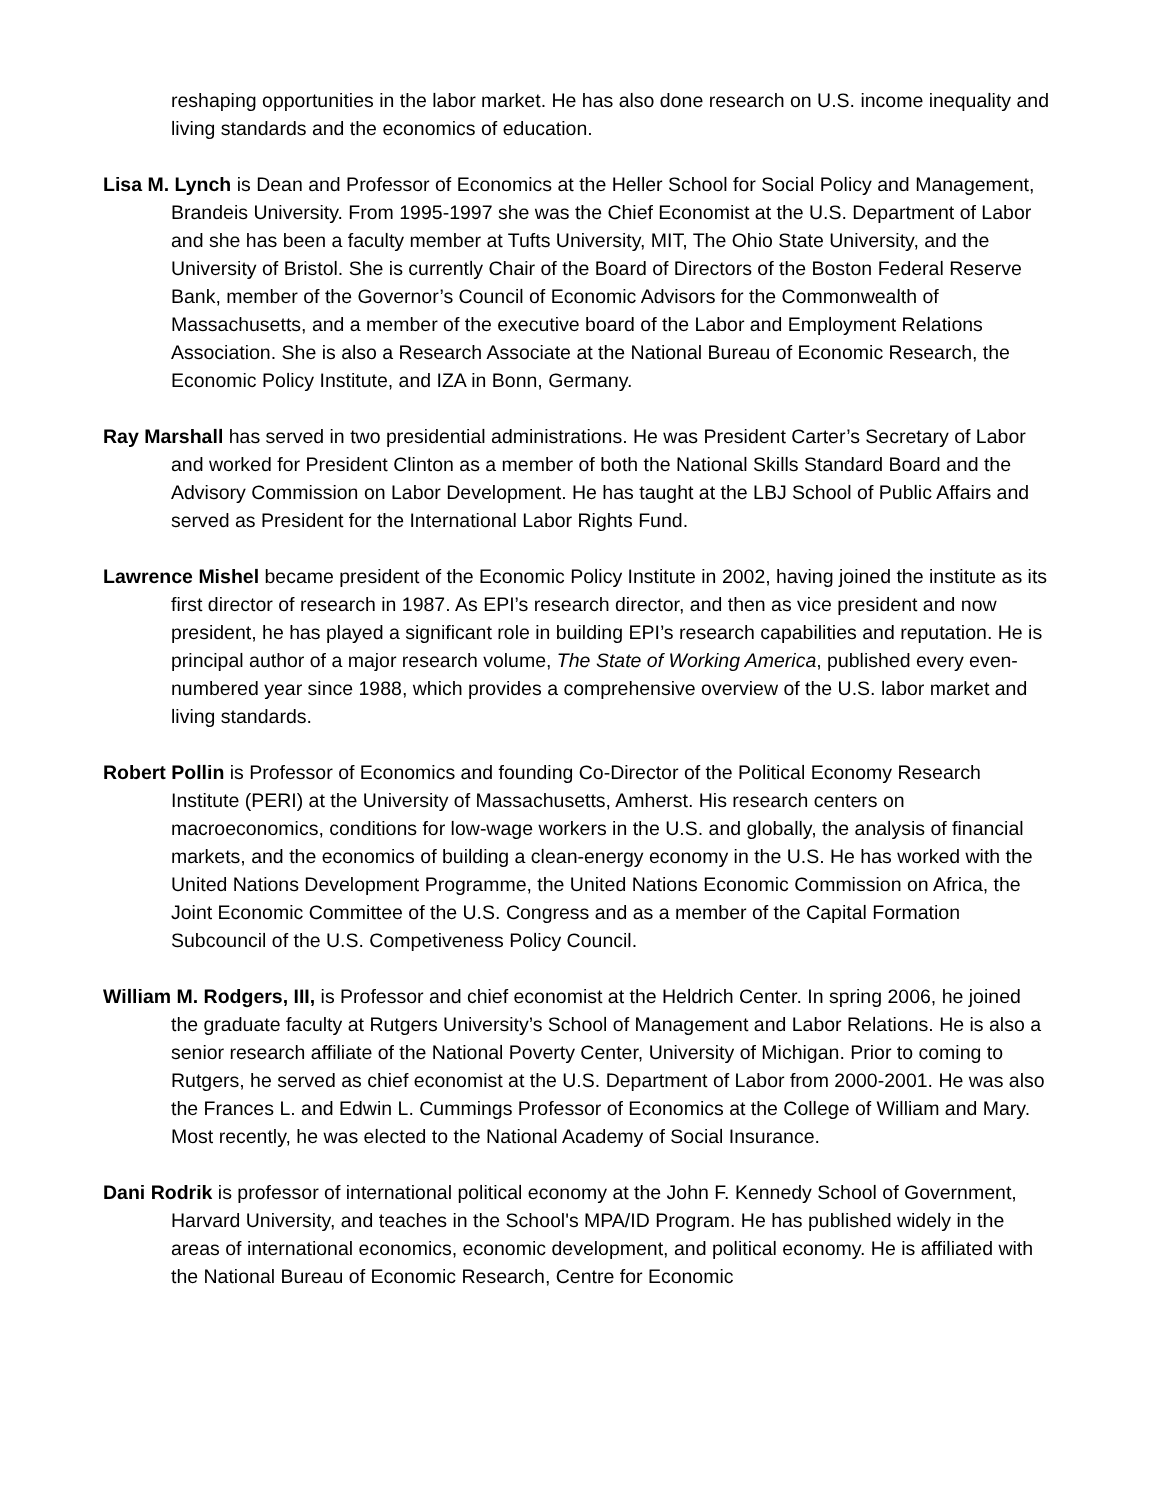reshaping opportunities in the labor market. He has also done research on U.S. income inequality and living standards and the economics of education.
Lisa M. Lynch is Dean and Professor of Economics at the Heller School for Social Policy and Management, Brandeis University. From 1995-1997 she was the Chief Economist at the U.S. Department of Labor and she has been a faculty member at Tufts University, MIT, The Ohio State University, and the University of Bristol. She is currently Chair of the Board of Directors of the Boston Federal Reserve Bank, member of the Governor’s Council of Economic Advisors for the Commonwealth of Massachusetts, and a member of the executive board of the Labor and Employment Relations Association. She is also a Research Associate at the National Bureau of Economic Research, the Economic Policy Institute, and IZA in Bonn, Germany.
Ray Marshall has served in two presidential administrations. He was President Carter’s Secretary of Labor and worked for President Clinton as a member of both the National Skills Standard Board and the Advisory Commission on Labor Development. He has taught at the LBJ School of Public Affairs and served as President for the International Labor Rights Fund.
Lawrence Mishel became president of the Economic Policy Institute in 2002, having joined the institute as its first director of research in 1987. As EPI’s research director, and then as vice president and now president, he has played a significant role in building EPI’s research capabilities and reputation. He is principal author of a major research volume, The State of Working America, published every even-numbered year since 1988, which provides a comprehensive overview of the U.S. labor market and living standards.
Robert Pollin is Professor of Economics and founding Co-Director of the Political Economy Research Institute (PERI) at the University of Massachusetts, Amherst. His research centers on macroeconomics, conditions for low-wage workers in the U.S. and globally, the analysis of financial markets, and the economics of building a clean-energy economy in the U.S. He has worked with the United Nations Development Programme, the United Nations Economic Commission on Africa, the Joint Economic Committee of the U.S. Congress and as a member of the Capital Formation Subcouncil of the U.S. Competiveness Policy Council.
William M. Rodgers, III, is Professor and chief economist at the Heldrich Center. In spring 2006, he joined the graduate faculty at Rutgers University’s School of Management and Labor Relations. He is also a senior research affiliate of the National Poverty Center, University of Michigan. Prior to coming to Rutgers, he served as chief economist at the U.S. Department of Labor from 2000-2001. He was also the Frances L. and Edwin L. Cummings Professor of Economics at the College of William and Mary. Most recently, he was elected to the National Academy of Social Insurance.
Dani Rodrik is professor of international political economy at the John F. Kennedy School of Government, Harvard University, and teaches in the School's MPA/ID Program. He has published widely in the areas of international economics, economic development, and political economy. He is affiliated with the National Bureau of Economic Research, Centre for Economic